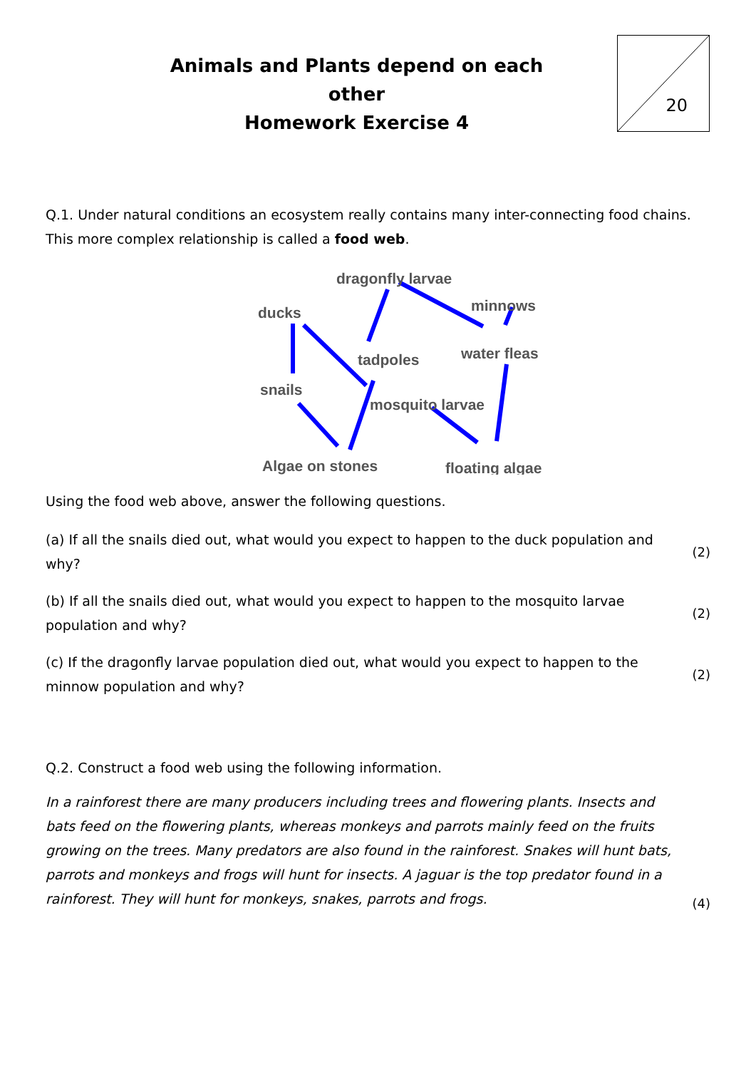Animals and Plants depend on each other
Homework Exercise 4
20
Q.1. Under natural conditions an ecosystem really contains many inter-connecting food chains. This more complex relationship is called a food web.
dragonfly larvae
ducks
minnows
tadpoles
water fleas
snails
mosquito larvae
Algae on stones
floating algae
Using the food web above, answer the following questions.
(a) If all the snails died out, what would you expect to happen to the duck population and why?
(2)
(b) If all the snails died out, what would you expect to happen to the mosquito larvae population and why?
(2)
(c) If the dragonfly larvae population died out, what would you expect to happen to the minnow population and why?
(2)
Q.2. Construct a food web using the following information.
In a rainforest there are many producers including trees and flowering plants. Insects and bats feed on the flowering plants, whereas monkeys and parrots mainly feed on the fruits growing on the trees. Many predators are also found in the rainforest. Snakes will hunt bats, parrots and monkeys and frogs will hunt for insects. A jaguar is the top predator found in a rainforest. They will hunt for monkeys, snakes, parrots and frogs.
(4)